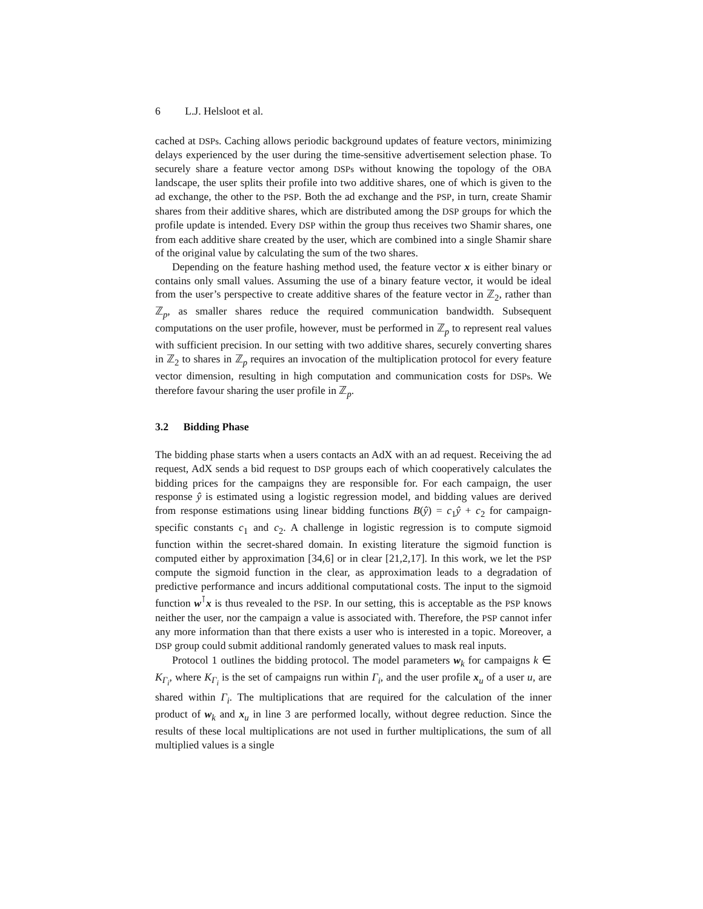6 L.J. Helsloot et al.
cached at DSPs. Caching allows periodic background updates of feature vectors, minimizing delays experienced by the user during the time-sensitive advertisement selection phase. To securely share a feature vector among DSPs without knowing the topology of the OBA landscape, the user splits their profile into two additive shares, one of which is given to the ad exchange, the other to the PSP. Both the ad exchange and the PSP, in turn, create Shamir shares from their additive shares, which are distributed among the DSP groups for which the profile update is intended. Every DSP within the group thus receives two Shamir shares, one from each additive share created by the user, which are combined into a single Shamir share of the original value by calculating the sum of the two shares.
Depending on the feature hashing method used, the feature vector x is either binary or contains only small values. Assuming the use of a binary feature vector, it would be ideal from the user’s perspective to create additive shares of the feature vector in ℤ<sub>2</sub>, rather than ℤ<sub>p</sub>, as smaller shares reduce the required communication bandwidth. Subsequent computations on the user profile, however, must be performed in ℤ<sub>p</sub> to represent real values with sufficient precision. In our setting with two additive shares, securely converting shares in ℤ<sub>2</sub> to shares in ℤ<sub>p</sub> requires an invocation of the multiplication protocol for every feature vector dimension, resulting in high computation and communication costs for DSPs. We therefore favour sharing the user profile in ℤ<sub>p</sub>.
3.2 Bidding Phase
The bidding phase starts when a users contacts an AdX with an ad request. Receiving the ad request, AdX sends a bid request to DSP groups each of which cooperatively calculates the bidding prices for the campaigns they are responsible for. For each campaign, the user response ŷ is estimated using a logistic regression model, and bidding values are derived from response estimations using linear bidding functions B(ŷ) = c<sub>1</sub>ŷ + c<sub>2</sub> for campaign-specific constants c<sub>1</sub> and c<sub>2</sub>. A challenge in logistic regression is to compute sigmoid function within the secret-shared domain. In existing literature the sigmoid function is computed either by approximation [34,6] or in clear [21,2,17]. In this work, we let the PSP compute the sigmoid function in the clear, as approximation leads to a degradation of predictive performance and incurs additional computational costs. The input to the sigmoid function w<sup>⊺</sup>x is thus revealed to the PSP. In our setting, this is acceptable as the PSP knows neither the user, nor the campaign a value is associated with. Therefore, the PSP cannot infer any more information than that there exists a user who is interested in a topic. Moreover, a DSP group could submit additional randomly generated values to mask real inputs.
Protocol 1 outlines the bidding protocol. The model parameters w<sub>k</sub> for campaigns k ∈ K<sub>Γ<sub>i</sub></sub>, where K<sub>Γ<sub>i</sub></sub> is the set of campaigns run within Γ<sub>i</sub>, and the user profile x<sub>u</sub> of a user u, are shared within Γ<sub>i</sub>. The multiplications that are required for the calculation of the inner product of w<sub>k</sub> and x<sub>u</sub> in line 3 are performed locally, without degree reduction. Since the results of these local multiplications are not used in further multiplications, the sum of all multiplied values is a single